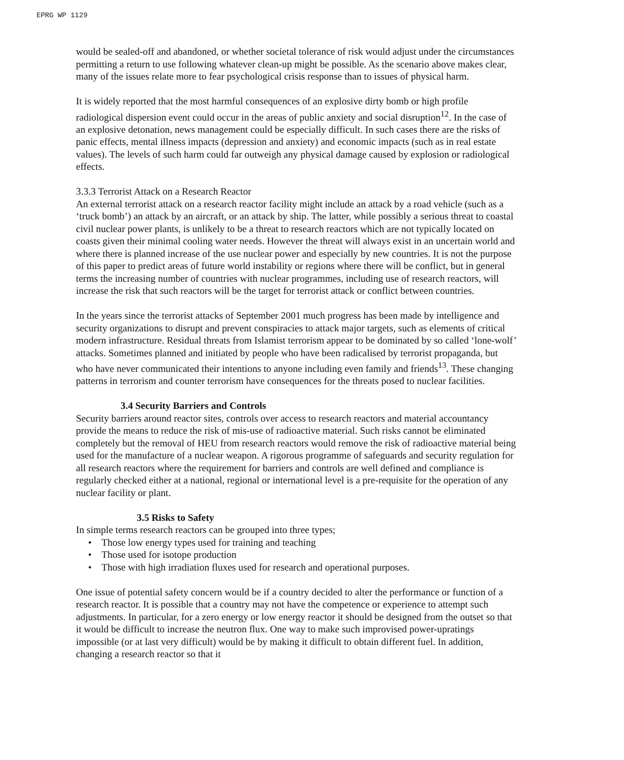EPRG WP 1129
would be sealed-off and abandoned, or whether societal tolerance of risk would adjust under the circumstances permitting a return to use following whatever clean-up might be possible. As the scenario above makes clear, many of the issues relate more to fear psychological crisis response than to issues of physical harm.
It is widely reported that the most harmful consequences of an explosive dirty bomb or high profile radiological dispersion event could occur in the areas of public anxiety and social disruption<sup>12</sup>. In the case of an explosive detonation, news management could be especially difficult. In such cases there are the risks of panic effects, mental illness impacts (depression and anxiety) and economic impacts (such as in real estate values). The levels of such harm could far outweigh any physical damage caused by explosion or radiological effects.
3.3.3 Terrorist Attack on a Research Reactor
An external terrorist attack on a research reactor facility might include an attack by a road vehicle (such as a ‘truck bomb’) an attack by an aircraft, or an attack by ship. The latter, while possibly a serious threat to coastal civil nuclear power plants, is unlikely to be a threat to research reactors which are not typically located on coasts given their minimal cooling water needs. However the threat will always exist in an uncertain world and where there is planned increase of the use nuclear power and especially by new countries. It is not the purpose of this paper to predict areas of future world instability or regions where there will be conflict, but in general terms the increasing number of countries with nuclear programmes, including use of research reactors, will increase the risk that such reactors will be the target for terrorist attack or conflict between countries.
In the years since the terrorist attacks of September 2001 much progress has been made by intelligence and security organizations to disrupt and prevent conspiracies to attack major targets, such as elements of critical modern infrastructure. Residual threats from Islamist terrorism appear to be dominated by so called ‘lone-wolf’ attacks. Sometimes planned and initiated by people who have been radicalised by terrorist propaganda, but who have never communicated their intentions to anyone including even family and friends<sup>13</sup>. These changing patterns in terrorism and counter terrorism have consequences for the threats posed to nuclear facilities.
3.4 Security Barriers and Controls
Security barriers around reactor sites, controls over access to research reactors and material accountancy provide the means to reduce the risk of mis-use of radioactive material. Such risks cannot be eliminated completely but the removal of HEU from research reactors would remove the risk of radioactive material being used for the manufacture of a nuclear weapon. A rigorous programme of safeguards and security regulation for all research reactors where the requirement for barriers and controls are well defined and compliance is regularly checked either at a national, regional or international level is a pre-requisite for the operation of any nuclear facility or plant.
3.5 Risks to Safety
In simple terms research reactors can be grouped into three types;
• Those low energy types used for training and teaching
• Those used for isotope production
• Those with high irradiation fluxes used for research and operational purposes.
One issue of potential safety concern would be if a country decided to alter the performance or function of a research reactor. It is possible that a country may not have the competence or experience to attempt such adjustments. In particular, for a zero energy or low energy reactor it should be designed from the outset so that it would be difficult to increase the neutron flux. One way to make such improvised power-upratings impossible (or at last very difficult) would be by making it difficult to obtain different fuel. In addition, changing a research reactor so that it